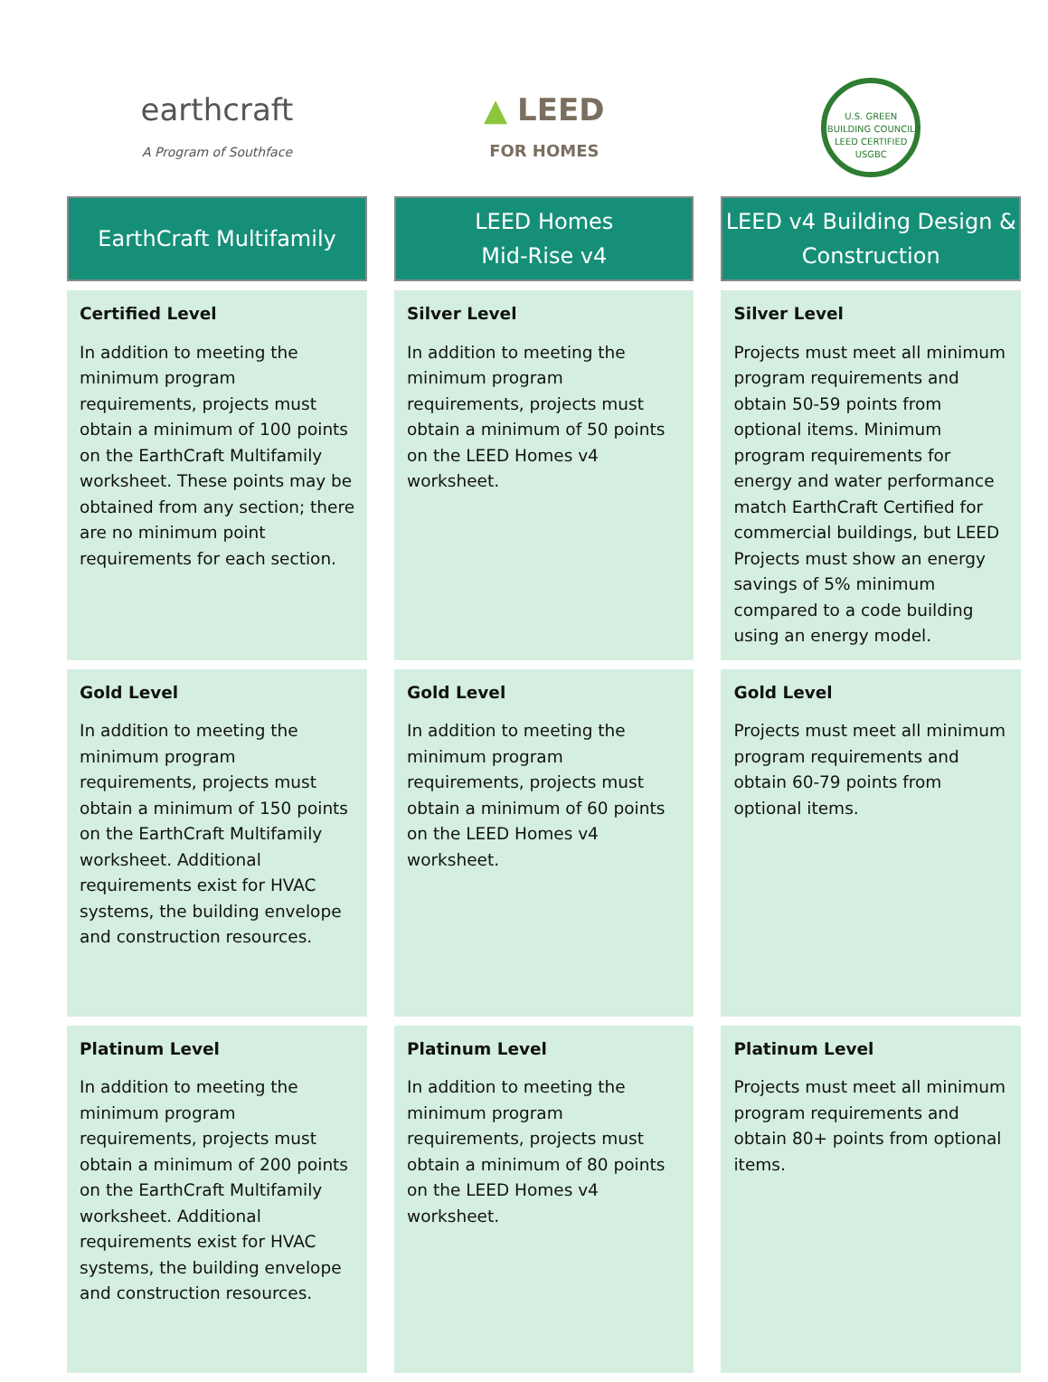| earthcraft A Program of Southface | ▲ LEED FOR HOMES | U.S. GREEN BUILDING COUNCIL LEED CERTIFIED USGBC |
| EarthCraft Multifamily | LEED Homes Mid-Rise v4 | LEED v4 Building Design & Construction |
| Certified Level In addition to meeting the minimum program requirements, projects must obtain a minimum of 100 points on the EarthCraft Multifamily worksheet. These points may be obtained from any section; there are no minimum point requirements for each section. | Silver Level In addition to meeting the minimum program requirements, projects must obtain a minimum of 50 points on the LEED Homes v4 worksheet. | Silver Level Projects must meet all minimum program requirements and obtain 50-59 points from optional items. Minimum program requirements for energy and water performance match EarthCraft Certified for commercial buildings, but LEED Projects must show an energy savings of 5% minimum compared to a code building using an energy model. |
| Gold Level In addition to meeting the minimum program requirements, projects must obtain a minimum of 150 points on the EarthCraft Multifamily worksheet. Additional requirements exist for HVAC systems, the building envelope and construction resources. | Gold Level In addition to meeting the minimum program requirements, projects must obtain a minimum of 60 points on the LEED Homes v4 worksheet. | Gold Level Projects must meet all minimum program requirements and obtain 60-79 points from optional items. |
| Platinum Level In addition to meeting the minimum program requirements, projects must obtain a minimum of 200 points on the EarthCraft Multifamily worksheet. Additional requirements exist for HVAC systems, the building envelope and construction resources. | Platinum Level In addition to meeting the minimum program requirements, projects must obtain a minimum of 80 points on the LEED Homes v4 worksheet. | Platinum Level Projects must meet all minimum program requirements and obtain 80+ points from optional items. |